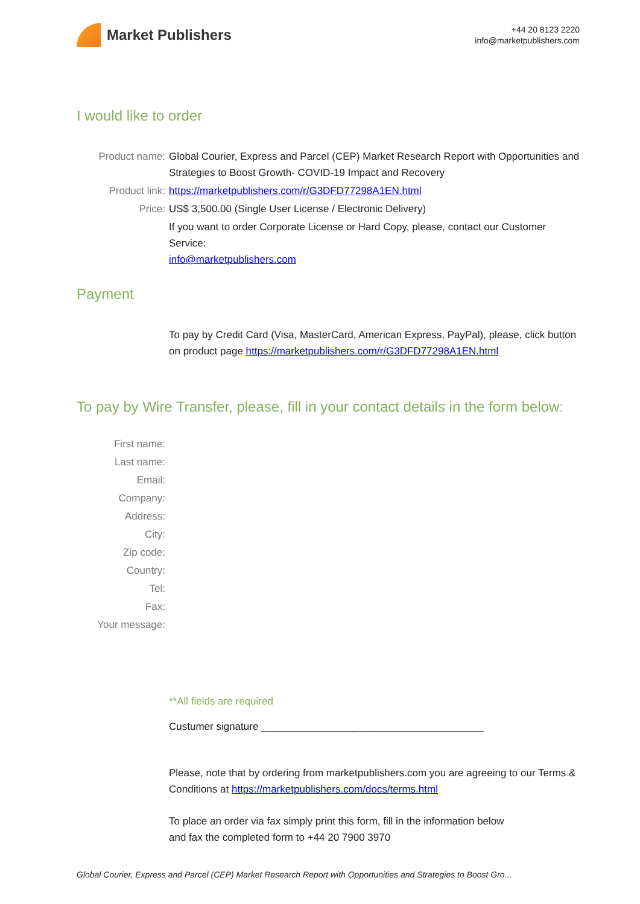Market Publishers
+44 20 8123 2220
info@marketpublishers.com
I would like to order
Product name: Global Courier, Express and Parcel (CEP) Market Research Report with Opportunities and Strategies to Boost Growth- COVID-19 Impact and Recovery
Product link: https://marketpublishers.com/r/G3DFD77298A1EN.html
Price: US$ 3,500.00 (Single User License / Electronic Delivery)
If you want to order Corporate License or Hard Copy, please, contact our Customer Service:
info@marketpublishers.com
Payment
To pay by Credit Card (Visa, MasterCard, American Express, PayPal), please, click button on product page https://marketpublishers.com/r/G3DFD77298A1EN.html
To pay by Wire Transfer, please, fill in your contact details in the form below:
First name:
Last name:
Email:
Company:
Address:
City:
Zip code:
Country:
Tel:
Fax:
Your message:
**All fields are required
Custumer signature _______________________________________
Please, note that by ordering from marketpublishers.com you are agreeing to our Terms & Conditions at https://marketpublishers.com/docs/terms.html
To place an order via fax simply print this form, fill in the information below
and fax the completed form to +44 20 7900 3970
Global Courier, Express and Parcel (CEP) Market Research Report with Opportunities and Strategies to Boost Gro...